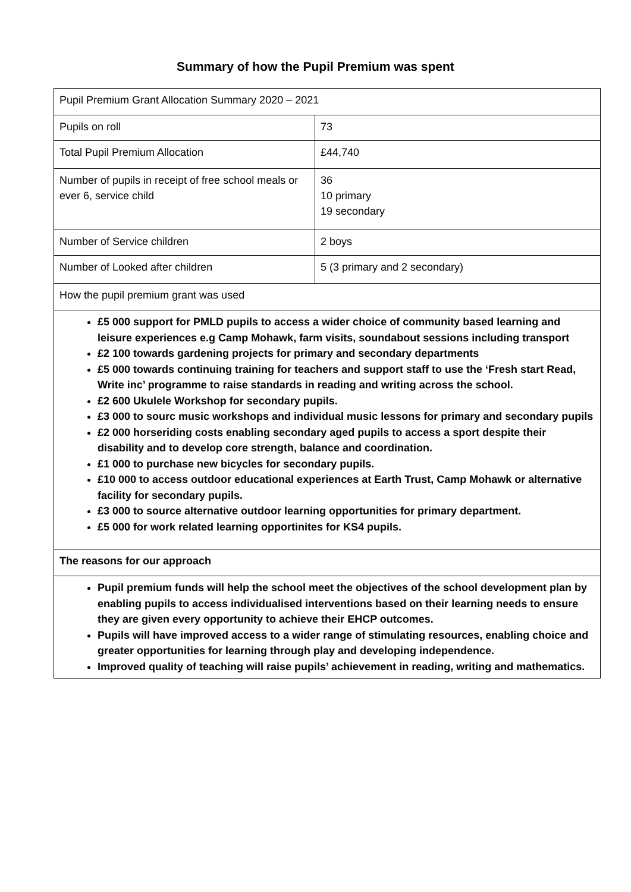Summary of how the Pupil Premium was spent
| Pupil Premium Grant Allocation Summary 2020 – 2021 | |
| Pupils on roll | 73 |
| Total Pupil Premium Allocation | £44,740 |
| Number of pupils in receipt of free school meals or ever 6, service child | 36 10 primary 19 secondary |
| Number of Service children | 2 boys |
| Number of Looked after children | 5 (3 primary and 2 secondary) |
| How the pupil premium grant was used | |
| £5 000 support for PMLD pupils to access a wider choice of community based learning and leisure experiences e.g Camp Mohawk, farm visits, soundabout sessions including transport £2 100 towards gardening projects for primary and secondary departments £5 000 towards continuing training for teachers and support staff to use the ‘Fresh start Read, Write inc’ programme to raise standards in reading and writing across the school. £2 600 Ukulele Workshop for secondary pupils. £3 000 to sourc music workshops and individual music lessons for primary and secondary pupils £2 000 horseriding costs enabling secondary aged pupils to access a sport despite their disability and to develop core strength, balance and coordination. £1 000 to purchase new bicycles for secondary pupils. £10 000 to access outdoor educational experiences at Earth Trust, Camp Mohawk or alternative facility for secondary pupils. £3 000 to source alternative outdoor learning opportunities for primary department. £5 000 for work related learning opportinites for KS4 pupils. | |
| The reasons for our approach | |
| Pupil premium funds will help the school meet the objectives of the school development plan by enabling pupils to access individualised interventions based on their learning needs to ensure they are given every opportunity to achieve their EHCP outcomes. Pupils will have improved access to a wider range of stimulating resources, enabling choice and greater opportunities for learning through play and developing independence. Improved quality of teaching will raise pupils’ achievement in reading, writing and mathematics. | |